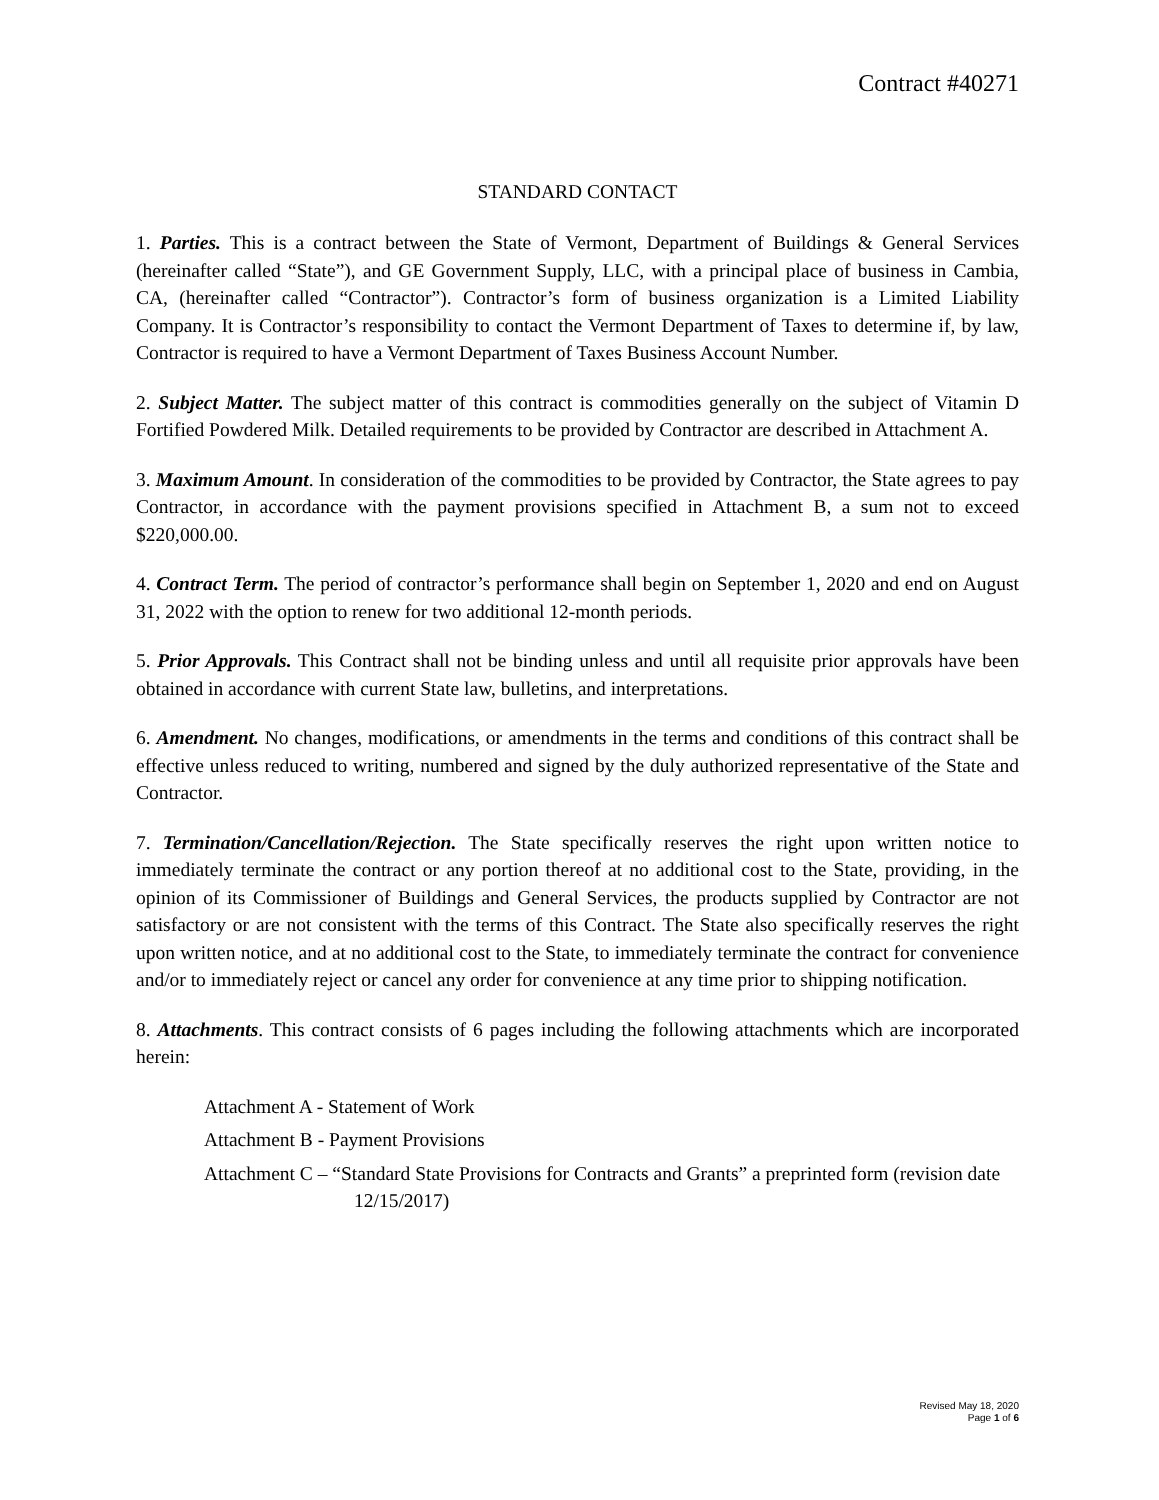Contract #40271
STANDARD CONTACT
1. Parties. This is a contract between the State of Vermont, Department of Buildings & General Services (hereinafter called “State”), and GE Government Supply, LLC, with a principal place of business in Cambia, CA, (hereinafter called “Contractor”). Contractor’s form of business organization is a Limited Liability Company. It is Contractor’s responsibility to contact the Vermont Department of Taxes to determine if, by law, Contractor is required to have a Vermont Department of Taxes Business Account Number.
2. Subject Matter. The subject matter of this contract is commodities generally on the subject of Vitamin D Fortified Powdered Milk. Detailed requirements to be provided by Contractor are described in Attachment A.
3. Maximum Amount. In consideration of the commodities to be provided by Contractor, the State agrees to pay Contractor, in accordance with the payment provisions specified in Attachment B, a sum not to exceed $220,000.00.
4. Contract Term. The period of contractor’s performance shall begin on September 1, 2020 and end on August 31, 2022 with the option to renew for two additional 12-month periods.
5. Prior Approvals. This Contract shall not be binding unless and until all requisite prior approvals have been obtained in accordance with current State law, bulletins, and interpretations.
6. Amendment. No changes, modifications, or amendments in the terms and conditions of this contract shall be effective unless reduced to writing, numbered and signed by the duly authorized representative of the State and Contractor.
7. Termination/Cancellation/Rejection. The State specifically reserves the right upon written notice to immediately terminate the contract or any portion thereof at no additional cost to the State, providing, in the opinion of its Commissioner of Buildings and General Services, the products supplied by Contractor are not satisfactory or are not consistent with the terms of this Contract. The State also specifically reserves the right upon written notice, and at no additional cost to the State, to immediately terminate the contract for convenience and/or to immediately reject or cancel any order for convenience at any time prior to shipping notification.
8. Attachments. This contract consists of 6 pages including the following attachments which are incorporated herein:
Attachment A - Statement of Work
Attachment B - Payment Provisions
Attachment C – “Standard State Provisions for Contracts and Grants” a preprinted form (revision date 12/15/2017)
Revised May 18, 2020
Page 1 of 6